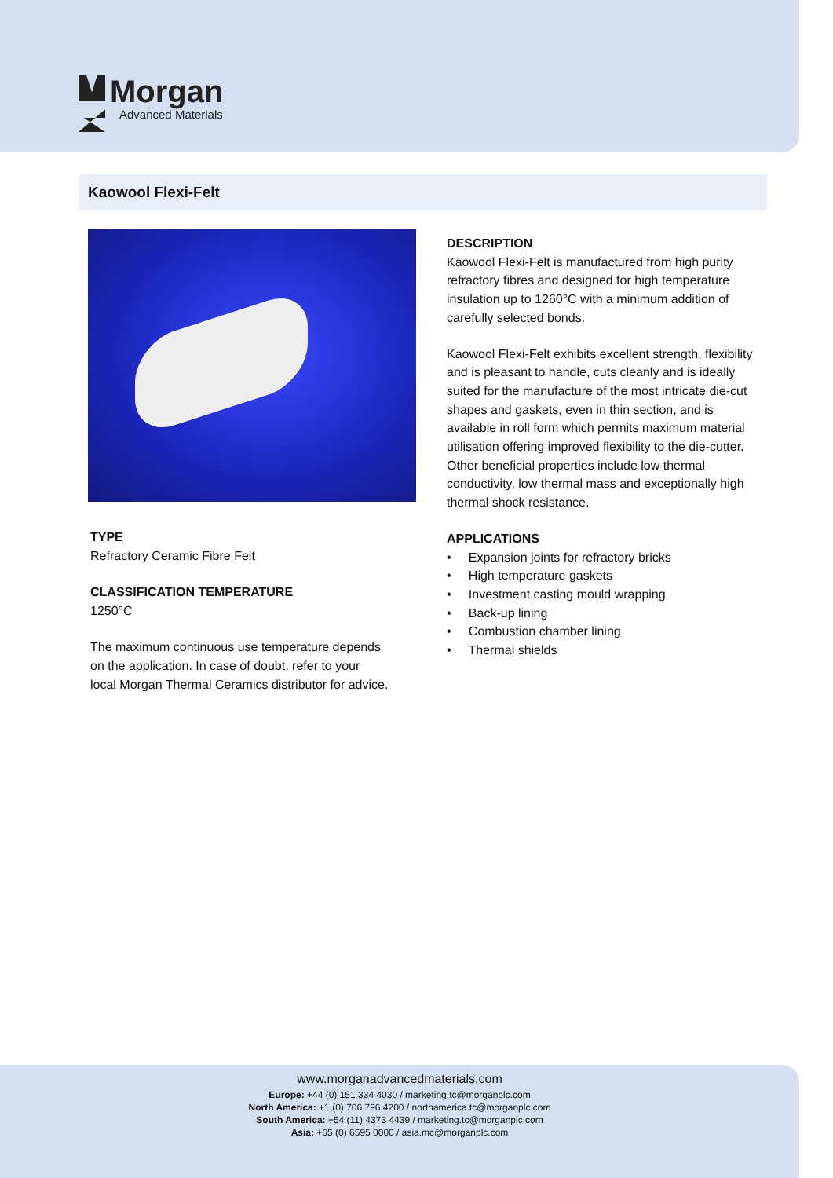Morgan
Advanced Materials
Kaowool Flexi-Felt
TYPE
Refractory Ceramic Fibre Felt
CLASSIFICATION TEMPERATURE
1250°C
The maximum continuous use temperature depends on the application. In case of doubt, refer to your local Morgan Thermal Ceramics distributor for advice.
DESCRIPTION
Kaowool Flexi-Felt is manufactured from high purity refractory fibres and designed for high temperature insulation up to 1260°C with a minimum addition of carefully selected bonds.
Kaowool Flexi-Felt exhibits excellent strength, flexibility and is pleasant to handle, cuts cleanly and is ideally suited for the manufacture of the most intricate die-cut shapes and gaskets, even in thin section, and is available in roll form which permits maximum material utilisation offering improved flexibility to the die-cutter. Other beneficial properties include low thermal conductivity, low thermal mass and exceptionally high thermal shock resistance.
APPLICATIONS
• Expansion joints for refractory bricks
• High temperature gaskets
• Investment casting mould wrapping
• Back-up lining
• Combustion chamber lining
• Thermal shields
www.morganadvancedmaterials.com
Europe: +44 (0) 151 334 4030 / marketing.tc@morganplc.com
North America: +1 (0) 706 796 4200 / northamerica.tc@morganplc.com
South America: +54 (11) 4373 4439 / marketing.tc@morganplc.com
Asia: +65 (0) 6595 0000 / asia.mc@morganplc.com